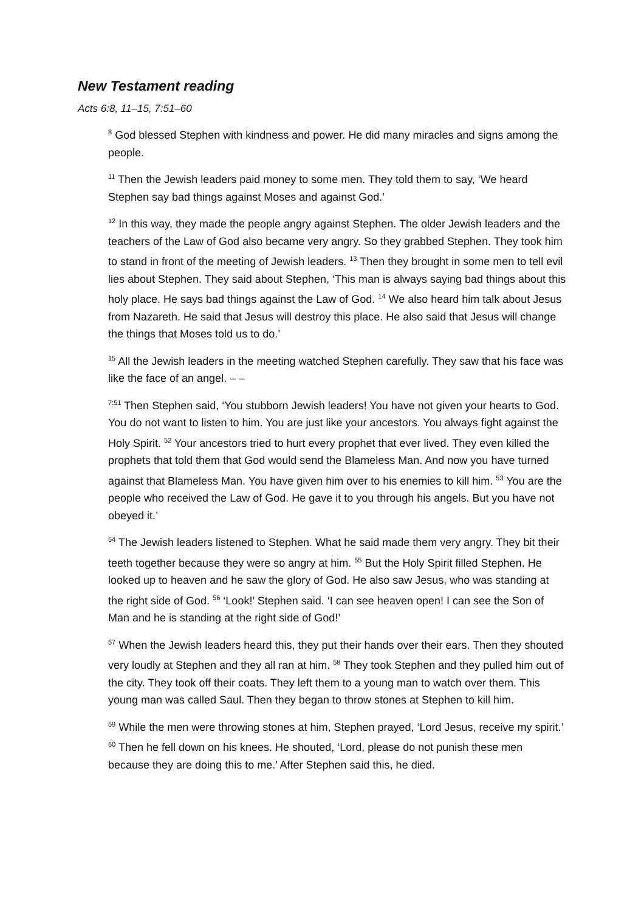New Testament reading
Acts 6:8, 11–15, 7:51–60
<sup>8</sup> God blessed Stephen with kindness and power. He did many miracles and signs among the people.
<sup>11</sup> Then the Jewish leaders paid money to some men. They told them to say, ‘We heard Stephen say bad things against Moses and against God.’
<sup>12</sup> In this way, they made the people angry against Stephen. The older Jewish leaders and the teachers of the Law of God also became very angry. So they grabbed Stephen. They took him to stand in front of the meeting of Jewish leaders. <sup>13</sup> Then they brought in some men to tell evil lies about Stephen. They said about Stephen, ‘This man is always saying bad things about this holy place. He says bad things against the Law of God. <sup>14</sup> We also heard him talk about Jesus from Nazareth. He said that Jesus will destroy this place. He also said that Jesus will change the things that Moses told us to do.’
<sup>15</sup> All the Jewish leaders in the meeting watched Stephen carefully. They saw that his face was like the face of an angel. – –
<sup>7:51</sup> Then Stephen said, ‘You stubborn Jewish leaders! You have not given your hearts to God. You do not want to listen to him. You are just like your ancestors. You always fight against the Holy Spirit. <sup>52</sup> Your ancestors tried to hurt every prophet that ever lived. They even killed the prophets that told them that God would send the Blameless Man. And now you have turned against that Blameless Man. You have given him over to his enemies to kill him. <sup>53</sup> You are the people who received the Law of God. He gave it to you through his angels. But you have not obeyed it.’
<sup>54</sup> The Jewish leaders listened to Stephen. What he said made them very angry. They bit their teeth together because they were so angry at him. <sup>55</sup> But the Holy Spirit filled Stephen. He looked up to heaven and he saw the glory of God. He also saw Jesus, who was standing at the right side of God. <sup>56</sup> ‘Look!’ Stephen said. ‘I can see heaven open! I can see the Son of Man and he is standing at the right side of God!’
<sup>57</sup> When the Jewish leaders heard this, they put their hands over their ears. Then they shouted very loudly at Stephen and they all ran at him. <sup>58</sup> They took Stephen and they pulled him out of the city. They took off their coats. They left them to a young man to watch over them. This young man was called Saul. Then they began to throw stones at Stephen to kill him.
<sup>59</sup> While the men were throwing stones at him, Stephen prayed, ‘Lord Jesus, receive my spirit.’ <sup>60</sup> Then he fell down on his knees. He shouted, ‘Lord, please do not punish these men because they are doing this to me.’ After Stephen said this, he died.